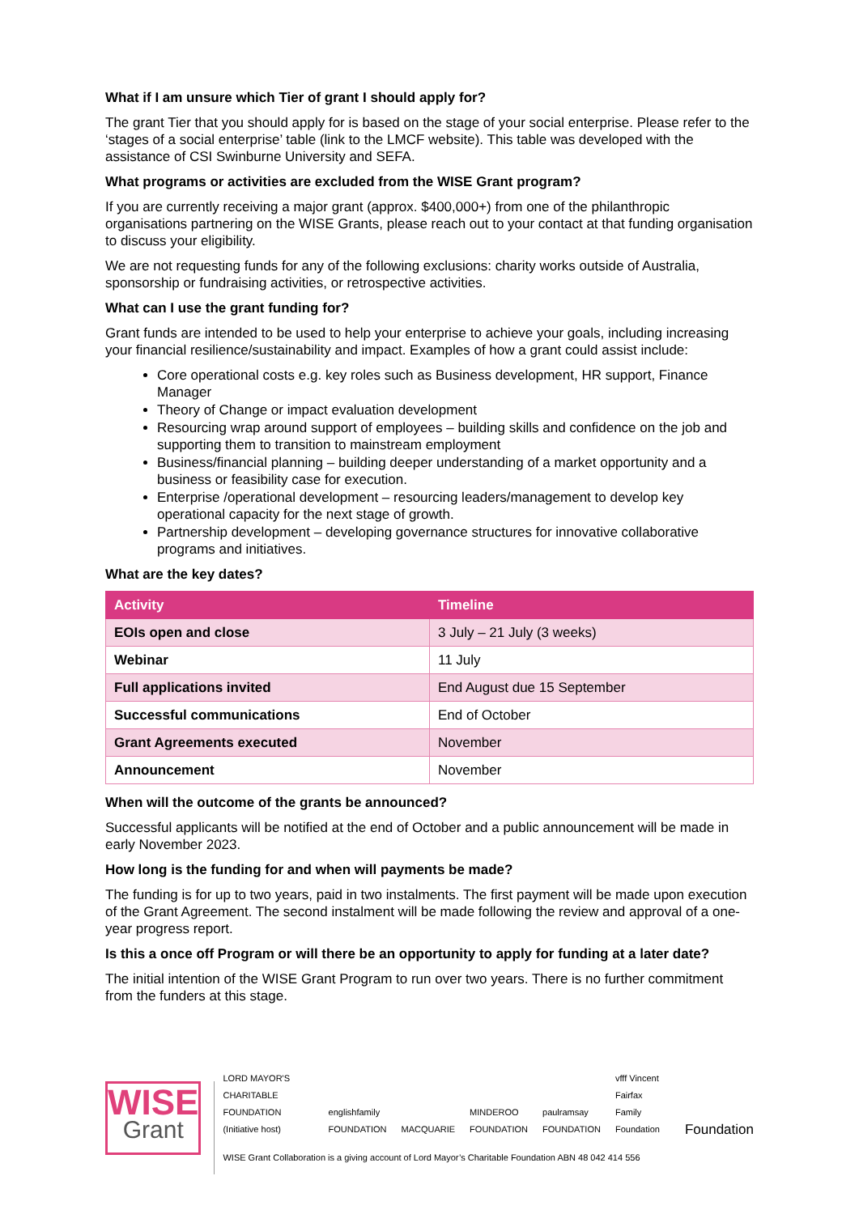What if I am unsure which Tier of grant I should apply for?
The grant Tier that you should apply for is based on the stage of your social enterprise. Please refer to the ‘stages of a social enterprise’ table (link to the LMCF website). This table was developed with the assistance of CSI Swinburne University and SEFA.
What programs or activities are excluded from the WISE Grant program?
If you are currently receiving a major grant (approx. $400,000+) from one of the philanthropic organisations partnering on the WISE Grants, please reach out to your contact at that funding organisation to discuss your eligibility.
We are not requesting funds for any of the following exclusions: charity works outside of Australia, sponsorship or fundraising activities, or retrospective activities.
What can I use the grant funding for?
Grant funds are intended to be used to help your enterprise to achieve your goals, including increasing your financial resilience/sustainability and impact. Examples of how a grant could assist include:
Core operational costs e.g. key roles such as Business development, HR support, Finance Manager
Theory of Change or impact evaluation development
Resourcing wrap around support of employees – building skills and confidence on the job and supporting them to transition to mainstream employment
Business/financial planning – building deeper understanding of a market opportunity and a business or feasibility case for execution.
Enterprise /operational development – resourcing leaders/management to develop key operational capacity for the next stage of growth.
Partnership development – developing governance structures for innovative collaborative programs and initiatives.
What are the key dates?
| Activity | Timeline |
| --- | --- |
| EOIs open and close | 3 July – 21 July (3 weeks) |
| Webinar | 11 July |
| Full applications invited | End August due 15 September |
| Successful communications | End of October |
| Grant Agreements executed | November |
| Announcement | November |
When will the outcome of the grants be announced?
Successful applicants will be notified at the end of October and a public announcement will be made in early November 2023.
How long is the funding for and when will payments be made?
The funding is for up to two years, paid in two instalments. The first payment will be made upon execution of the Grant Agreement. The second instalment will be made following the review and approval of a one-year progress report.
Is this a once off Program or will there be an opportunity to apply for funding at a later date?
The initial intention of the WISE Grant Program to run over two years. There is no further commitment from the funders at this stage.
WISE
Grant
LORD MAYOR'S CHARITABLE FOUNDATION (Initiative host) englishfamily FOUNDATION MACQUARIE MINDEROO FOUNDATION paulramsay FOUNDATION vfff Vincent Fairfax Family Foundation Foundation
WISE Grant Collaboration is a giving account of Lord Mayor’s Charitable Foundation ABN 48 042 414 556